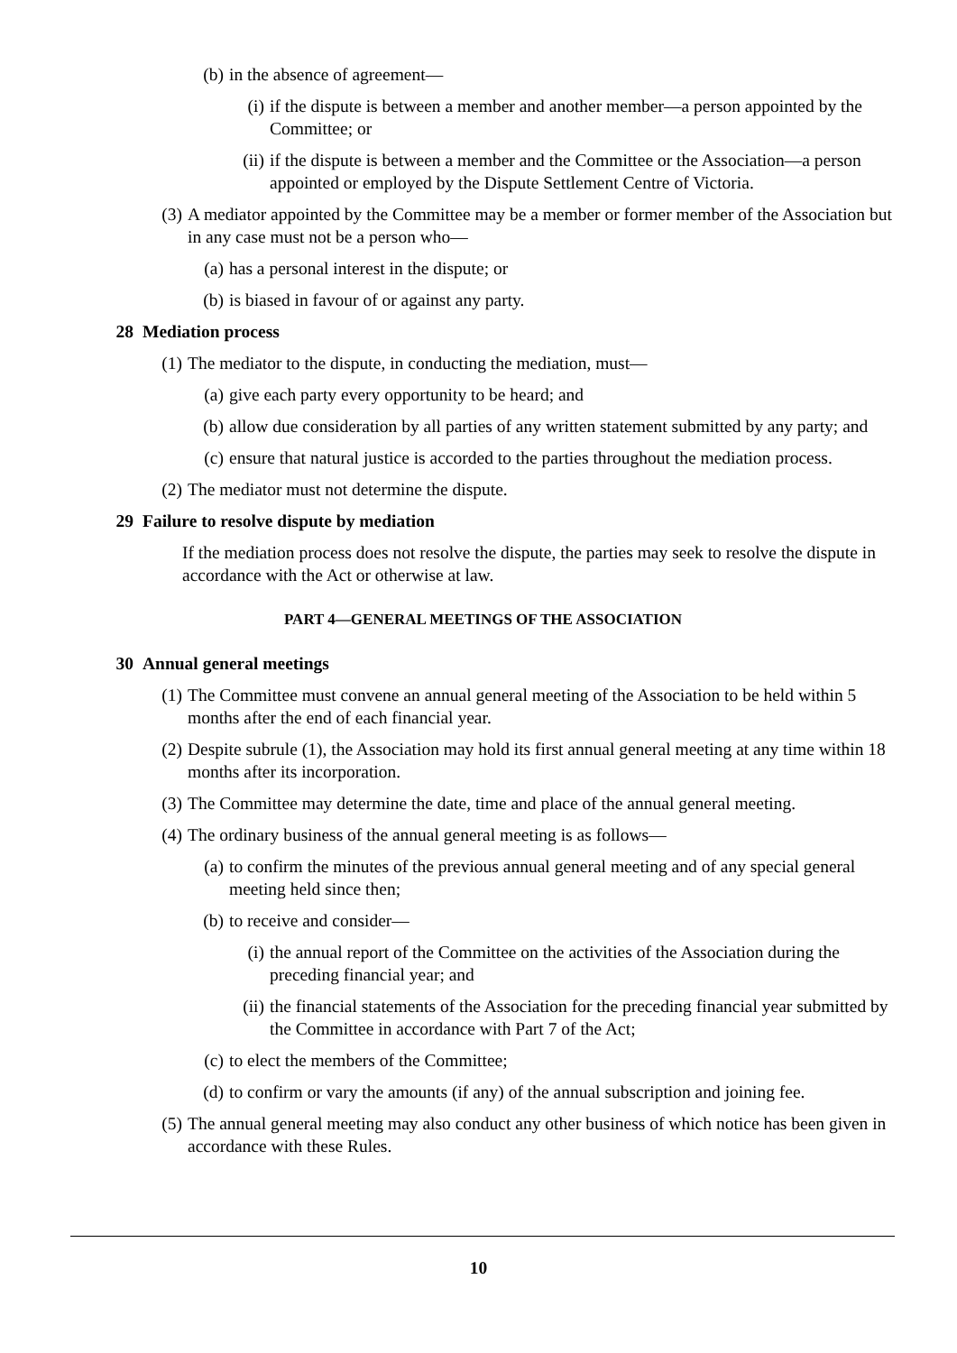(b) in the absence of agreement—
(i) if the dispute is between a member and another member—a person appointed by the Committee; or
(ii) if the dispute is between a member and the Committee or the Association—a person appointed or employed by the Dispute Settlement Centre of Victoria.
(3) A mediator appointed by the Committee may be a member or former member of the Association but in any case must not be a person who—
(a) has a personal interest in the dispute; or
(b) is biased in favour of or against any party.
28 Mediation process
(1) The mediator to the dispute, in conducting the mediation, must—
(a) give each party every opportunity to be heard; and
(b) allow due consideration by all parties of any written statement submitted by any party; and
(c) ensure that natural justice is accorded to the parties throughout the mediation process.
(2) The mediator must not determine the dispute.
29 Failure to resolve dispute by mediation
If the mediation process does not resolve the dispute, the parties may seek to resolve the dispute in accordance with the Act or otherwise at law.
PART 4—GENERAL MEETINGS OF THE ASSOCIATION
30 Annual general meetings
(1) The Committee must convene an annual general meeting of the Association to be held within 5 months after the end of each financial year.
(2) Despite subrule (1), the Association may hold its first annual general meeting at any time within 18 months after its incorporation.
(3) The Committee may determine the date, time and place of the annual general meeting.
(4) The ordinary business of the annual general meeting is as follows—
(a) to confirm the minutes of the previous annual general meeting and of any special general meeting held since then;
(b) to receive and consider—
(i) the annual report of the Committee on the activities of the Association during the preceding financial year; and
(ii) the financial statements of the Association for the preceding financial year submitted by the Committee in accordance with Part 7 of the Act;
(c) to elect the members of the Committee;
(d) to confirm or vary the amounts (if any) of the annual subscription and joining fee.
(5) The annual general meeting may also conduct any other business of which notice has been given in accordance with these Rules.
10